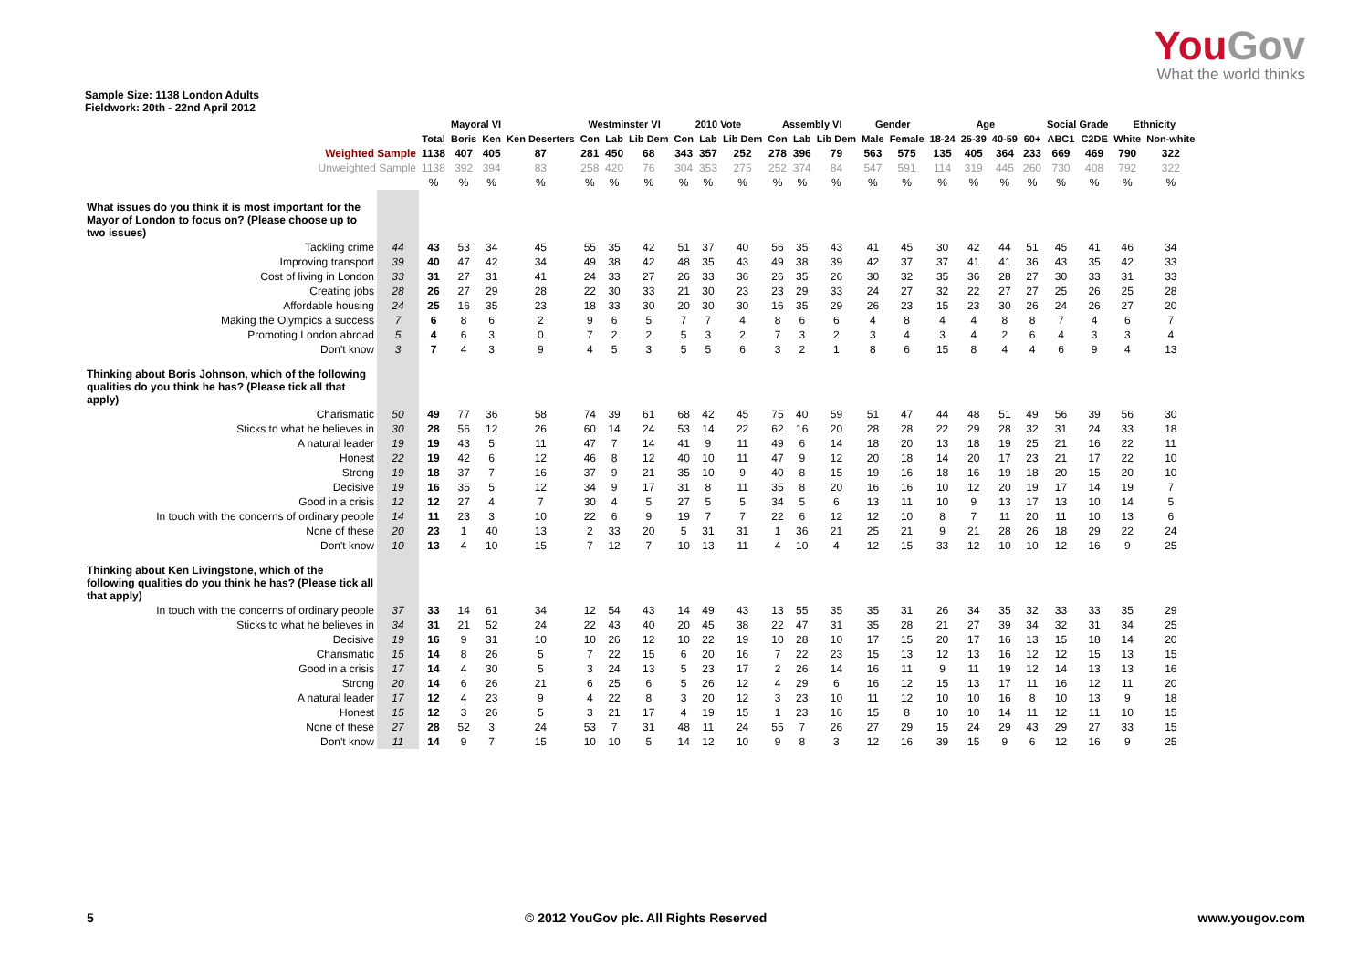YouGov
What the world thinks
Sample Size: 1138 London Adults
Fieldwork: 20th - 22nd April 2012
| | | | Mayoral VI | | | Westminster VI | | | 2010 Vote | | | Assembly VI | | | Gender | | Age | | | | Social Grade | | Ethnicity | |
| --- | --- | --- | --- | --- | --- | --- | --- | --- | --- | --- | --- | --- | --- | --- | --- | --- | --- | --- | --- | --- | --- | --- | --- | --- |
| | | Total | Boris | Ken | Ken Deserters | Con | Lab | Lib Dem | Con | Lab | Lib Dem | Con | Lab | Lib Dem | Male | Female | 18-24 | 25-39 | 40-59 | 60+ | ABC1 | C2DE | White | Non-white |
| Weighted Sample | | 1138 | 407 | 405 | 87 | 281 | 450 | 68 | 343 | 357 | 252 | 278 | 396 | 79 | 563 | 575 | 135 | 405 | 364 | 233 | 669 | 469 | 790 | 322 |
| Unweighted Sample | | 1138 | 392 | 394 | 83 | 258 | 420 | 76 | 304 | 353 | 275 | 252 | 374 | 84 | 547 | 591 | 114 | 319 | 445 | 260 | 730 | 408 | 792 | 322 |
| | | % | % | % | % | % | % | % | % | % | % | % | % | % | % | % | % | % | % | % | % | % | % | % |
| What issues do you think it is most important for the Mayor of London to focus on? (Please choose up to two issues) | | | | | | | | | | | | | | | | | | | | | | | | |
| Tackling crime | 44 | 43 | 53 | 34 | 45 | 55 | 35 | 42 | 51 | 37 | 40 | 56 | 35 | 43 | 41 | 45 | 30 | 42 | 44 | 51 | 45 | 41 | 46 | 34 |
| Improving transport | 39 | 40 | 47 | 42 | 34 | 49 | 38 | 42 | 48 | 35 | 43 | 49 | 38 | 39 | 42 | 37 | 37 | 41 | 41 | 36 | 43 | 35 | 42 | 33 |
| Cost of living in London | 33 | 31 | 27 | 31 | 41 | 24 | 33 | 27 | 26 | 33 | 36 | 26 | 35 | 26 | 30 | 32 | 35 | 36 | 28 | 27 | 30 | 33 | 31 | 33 |
| Creating jobs | 28 | 26 | 27 | 29 | 28 | 22 | 30 | 33 | 21 | 30 | 23 | 23 | 29 | 33 | 24 | 27 | 32 | 22 | 27 | 27 | 25 | 26 | 25 | 28 |
| Affordable housing | 24 | 25 | 16 | 35 | 23 | 18 | 33 | 30 | 20 | 30 | 30 | 16 | 35 | 29 | 26 | 23 | 15 | 23 | 30 | 26 | 24 | 26 | 27 | 20 |
| Making the Olympics a success | 7 | 6 | 8 | 6 | 2 | 9 | 6 | 5 | 7 | 7 | 4 | 8 | 6 | 6 | 4 | 8 | 4 | 4 | 8 | 8 | 7 | 4 | 6 | 7 |
| Promoting London abroad | 5 | 4 | 6 | 3 | 0 | 7 | 2 | 2 | 5 | 3 | 2 | 7 | 3 | 2 | 3 | 4 | 3 | 4 | 2 | 6 | 4 | 3 | 3 | 4 |
| Don't know | 3 | 7 | 4 | 3 | 9 | 4 | 5 | 3 | 5 | 5 | 6 | 3 | 2 | 1 | 8 | 6 | 15 | 8 | 4 | 4 | 6 | 9 | 4 | 13 |
| Thinking about Boris Johnson, which of the following qualities do you think he has? (Please tick all that apply) | | | | | | | | | | | | | | | | | | | | | | | | |
| Charismatic | 50 | 49 | 77 | 36 | 58 | 74 | 39 | 61 | 68 | 42 | 45 | 75 | 40 | 59 | 51 | 47 | 44 | 48 | 51 | 49 | 56 | 39 | 56 | 30 |
| Sticks to what he believes in | 30 | 28 | 56 | 12 | 26 | 60 | 14 | 24 | 53 | 14 | 22 | 62 | 16 | 20 | 28 | 28 | 22 | 29 | 28 | 32 | 31 | 24 | 33 | 18 |
| A natural leader | 19 | 19 | 43 | 5 | 11 | 47 | 7 | 14 | 41 | 9 | 11 | 49 | 6 | 14 | 18 | 20 | 13 | 18 | 19 | 25 | 21 | 16 | 22 | 11 |
| Honest | 22 | 19 | 42 | 6 | 12 | 46 | 8 | 12 | 40 | 10 | 11 | 47 | 9 | 12 | 20 | 18 | 14 | 20 | 17 | 23 | 21 | 17 | 22 | 10 |
| Strong | 19 | 18 | 37 | 7 | 16 | 37 | 9 | 21 | 35 | 10 | 9 | 40 | 8 | 15 | 19 | 16 | 18 | 16 | 19 | 18 | 20 | 15 | 20 | 10 |
| Decisive | 19 | 16 | 35 | 5 | 12 | 34 | 9 | 17 | 31 | 8 | 11 | 35 | 8 | 20 | 16 | 16 | 10 | 12 | 20 | 19 | 17 | 14 | 19 | 7 |
| Good in a crisis | 12 | 12 | 27 | 4 | 7 | 30 | 4 | 5 | 27 | 5 | 5 | 34 | 5 | 6 | 13 | 11 | 10 | 9 | 13 | 17 | 13 | 10 | 14 | 5 |
| In touch with the concerns of ordinary people | 14 | 11 | 23 | 3 | 10 | 22 | 6 | 9 | 19 | 7 | 7 | 22 | 6 | 12 | 12 | 10 | 8 | 7 | 11 | 20 | 11 | 10 | 13 | 6 |
| None of these | 20 | 23 | 1 | 40 | 13 | 2 | 33 | 20 | 5 | 31 | 31 | 1 | 36 | 21 | 25 | 21 | 9 | 21 | 28 | 26 | 18 | 29 | 22 | 24 |
| Don't know | 10 | 13 | 4 | 10 | 15 | 7 | 12 | 7 | 10 | 13 | 11 | 4 | 10 | 4 | 12 | 15 | 33 | 12 | 10 | 10 | 12 | 16 | 9 | 25 |
| Thinking about Ken Livingstone, which of the following qualities do you think he has? (Please tick all that apply) | | | | | | | | | | | | | | | | | | | | | | | | |
| In touch with the concerns of ordinary people | 37 | 33 | 14 | 61 | 34 | 12 | 54 | 43 | 14 | 49 | 43 | 13 | 55 | 35 | 35 | 31 | 26 | 34 | 35 | 32 | 33 | 33 | 35 | 29 |
| Sticks to what he believes in | 34 | 31 | 21 | 52 | 24 | 22 | 43 | 40 | 20 | 45 | 38 | 22 | 47 | 31 | 35 | 28 | 21 | 27 | 39 | 34 | 32 | 31 | 34 | 25 |
| Decisive | 19 | 16 | 9 | 31 | 10 | 10 | 26 | 12 | 10 | 22 | 19 | 10 | 28 | 10 | 17 | 15 | 20 | 17 | 16 | 13 | 15 | 18 | 14 | 20 |
| Charismatic | 15 | 14 | 8 | 26 | 5 | 7 | 22 | 15 | 6 | 20 | 16 | 7 | 22 | 23 | 15 | 13 | 12 | 13 | 16 | 12 | 12 | 15 | 13 | 15 |
| Good in a crisis | 17 | 14 | 4 | 30 | 5 | 3 | 24 | 13 | 5 | 23 | 17 | 2 | 26 | 14 | 16 | 11 | 9 | 11 | 19 | 12 | 14 | 13 | 13 | 16 |
| Strong | 20 | 14 | 6 | 26 | 21 | 6 | 25 | 6 | 5 | 26 | 12 | 4 | 29 | 6 | 16 | 12 | 15 | 13 | 17 | 11 | 16 | 12 | 11 | 20 |
| A natural leader | 17 | 12 | 4 | 23 | 9 | 4 | 22 | 8 | 3 | 20 | 12 | 3 | 23 | 10 | 11 | 12 | 10 | 10 | 16 | 8 | 10 | 13 | 9 | 18 |
| Honest | 15 | 12 | 3 | 26 | 5 | 3 | 21 | 17 | 4 | 19 | 15 | 1 | 23 | 16 | 15 | 8 | 10 | 10 | 14 | 11 | 12 | 11 | 10 | 15 |
| None of these | 27 | 28 | 52 | 3 | 24 | 53 | 7 | 31 | 48 | 11 | 24 | 55 | 7 | 26 | 27 | 29 | 15 | 24 | 29 | 43 | 29 | 27 | 33 | 15 |
| Don't know | 11 | 14 | 9 | 7 | 15 | 10 | 10 | 5 | 14 | 12 | 10 | 9 | 8 | 3 | 12 | 16 | 39 | 15 | 9 | 6 | 12 | 16 | 9 | 25 |
5 © 2012 YouGov plc. All Rights Reserved www.yougov.com